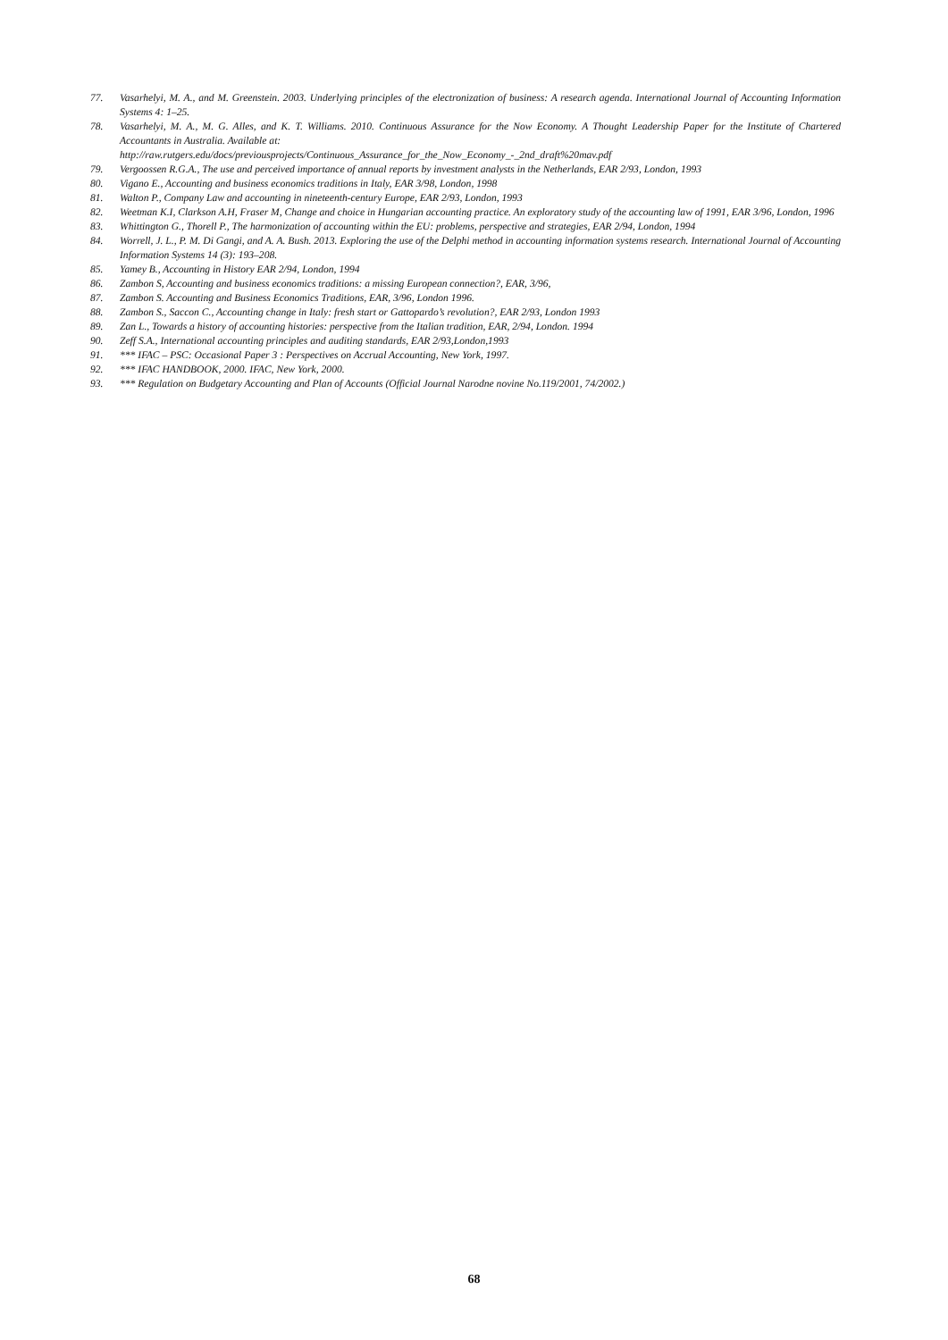77. Vasarhelyi, M. A., and M. Greenstein. 2003. Underlying principles of the electronization of business: A research agenda. International Journal of Accounting Information Systems 4: 1–25.
78. Vasarhelyi, M. A., M. G. Alles, and K. T. Williams. 2010. Continuous Assurance for the Now Economy. A Thought Leadership Paper for the Institute of Chartered Accountants in Australia. Available at:
http://raw.rutgers.edu/docs/previousprojects/Continuous_Assurance_for_the_Now_Economy_-_2nd_draft%20mav.pdf
79. Vergoossen R.G.A., The use and perceived importance of annual reports by investment analysts in the Netherlands, EAR 2/93, London, 1993
80. Vigano E., Accounting and business economics traditions in Italy, EAR 3/98, London, 1998
81. Walton P., Company Law and accounting in nineteenth-century Europe, EAR 2/93, London, 1993
82. Weetman K.I, Clarkson A.H, Fraser M, Change and choice in Hungarian accounting practice. An exploratory study of the accounting law of 1991, EAR 3/96, London, 1996
83. Whittington G., Thorell P., The harmonization of accounting within the EU: problems, perspective and strategies, EAR 2/94, London, 1994
84. Worrell, J. L., P. M. Di Gangi, and A. A. Bush. 2013. Exploring the use of the Delphi method in accounting information systems research. International Journal of Accounting Information Systems 14 (3): 193–208.
85. Yamey B., Accounting in History EAR 2/94, London, 1994
86. Zambon S, Accounting and business economics traditions: a missing European connection?, EAR, 3/96,
87. Zambon S. Accounting and Business Economics Traditions, EAR, 3/96, London 1996.
88. Zambon S., Saccon C., Accounting change in Italy: fresh start or Gattopardo’s revolution?, EAR 2/93, London 1993
89. Zan L., Towards a history of accounting histories: perspective from the Italian tradition, EAR, 2/94, London. 1994
90. Zeff S.A., International accounting principles and auditing standards, EAR 2/93,London,1993
91. *** IFAC – PSC: Occasional Paper 3 : Perspectives on Accrual Accounting, New York, 1997.
92. *** IFAC HANDBOOK, 2000. IFAC, New York, 2000.
93. *** Regulation on Budgetary Accounting and Plan of Accounts (Official Journal Narodne novine No.119/2001, 74/2002.)
68